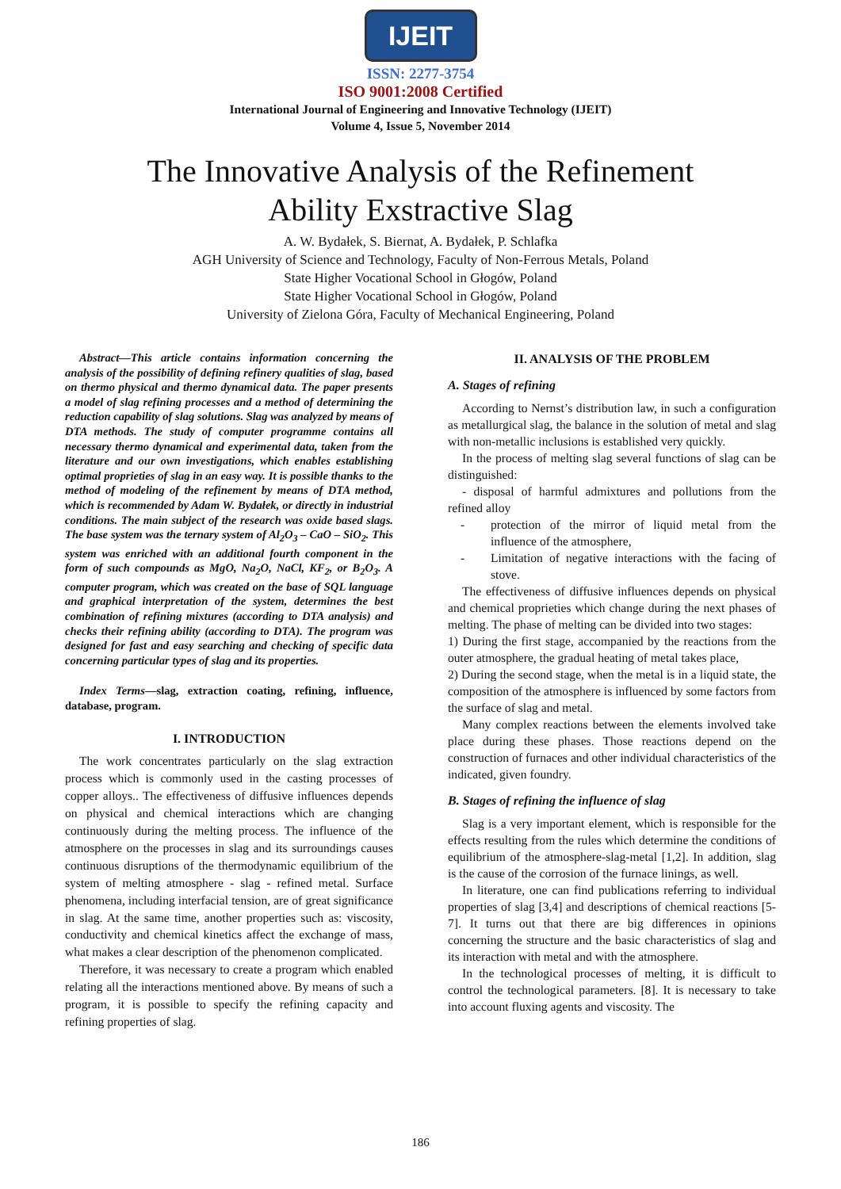IJEIT
ISSN: 2277-3754
ISO 9001:2008 Certified
International Journal of Engineering and Innovative Technology (IJEIT)
Volume 4, Issue 5, November 2014
The Innovative Analysis of the Refinement
Ability Exstractive Slag
A. W. Bydałek, S. Biernat, A. Bydałek, P. Schlafka
AGH University of Science and Technology, Faculty of Non-Ferrous Metals, Poland
State Higher Vocational School in Głogów, Poland
State Higher Vocational School in Głogów, Poland
University of Zielona Góra, Faculty of Mechanical Engineering, Poland
Abstract—This article contains information concerning the analysis of the possibility of defining refinery qualities of slag, based on thermo physical and thermo dynamical data. The paper presents a model of slag refining processes and a method of determining the reduction capability of slag solutions. Slag was analyzed by means of DTA methods. The study of computer programme contains all necessary thermo dynamical and experimental data, taken from the literature and our own investigations, which enables establishing optimal proprieties of slag in an easy way. It is possible thanks to the method of modeling of the refinement by means of DTA method, which is recommended by Adam W. Bydałek, or directly in industrial conditions. The main subject of the research was oxide based slags. The base system was the ternary system of Al<sub>2</sub>O<sub>3</sub> – CaO – SiO<sub>2</sub>. This system was enriched with an additional fourth component in the form of such compounds as MgO, Na<sub>2</sub>O, NaCl, KF<sub>2</sub>, or B<sub>2</sub>O<sub>3</sub>. A computer program, which was created on the base of SQL language and graphical interpretation of the system, determines the best combination of refining mixtures (according to DTA analysis) and checks their refining ability (according to DTA). The program was designed for fast and easy searching and checking of specific data concerning particular types of slag and its properties.
Index Terms—slag, extraction coating, refining, influence, database, program.
I. INTRODUCTION
The work concentrates particularly on the slag extraction process which is commonly used in the casting processes of copper alloys.. The effectiveness of diffusive influences depends on physical and chemical interactions which are changing continuously during the melting process. The influence of the atmosphere on the processes in slag and its surroundings causes continuous disruptions of the thermodynamic equilibrium of the system of melting atmosphere - slag - refined metal. Surface phenomena, including interfacial tension, are of great significance in slag. At the same time, another properties such as: viscosity, conductivity and chemical kinetics affect the exchange of mass, what makes a clear description of the phenomenon complicated.
Therefore, it was necessary to create a program which enabled relating all the interactions mentioned above. By means of such a program, it is possible to specify the refining capacity and refining properties of slag.
II. ANALYSIS OF THE PROBLEM
A. Stages of refining
According to Nernst’s distribution law, in such a configuration as metallurgical slag, the balance in the solution of metal and slag with non-metallic inclusions is established very quickly.
In the process of melting slag several functions of slag can be distinguished:
- disposal of harmful admixtures and pollutions from the refined alloy
- protection of the mirror of liquid metal from the influence of the atmosphere,
- Limitation of negative interactions with the facing of stove.
The effectiveness of diffusive influences depends on physical and chemical proprieties which change during the next phases of melting. The phase of melting can be divided into two stages:
1) During the first stage, accompanied by the reactions from the outer atmosphere, the gradual heating of metal takes place,
2) During the second stage, when the metal is in a liquid state, the composition of the atmosphere is influenced by some factors from the surface of slag and metal.
Many complex reactions between the elements involved take place during these phases. Those reactions depend on the construction of furnaces and other individual characteristics of the indicated, given foundry.
B. Stages of refining the influence of slag
Slag is a very important element, which is responsible for the effects resulting from the rules which determine the conditions of equilibrium of the atmosphere-slag-metal [1,2]. In addition, slag is the cause of the corrosion of the furnace linings, as well.
In literature, one can find publications referring to individual properties of slag [3,4] and descriptions of chemical reactions [5-7]. It turns out that there are big differences in opinions concerning the structure and the basic characteristics of slag and its interaction with metal and with the atmosphere.
In the technological processes of melting, it is difficult to control the technological parameters. [8]. It is necessary to take into account fluxing agents and viscosity. The
186